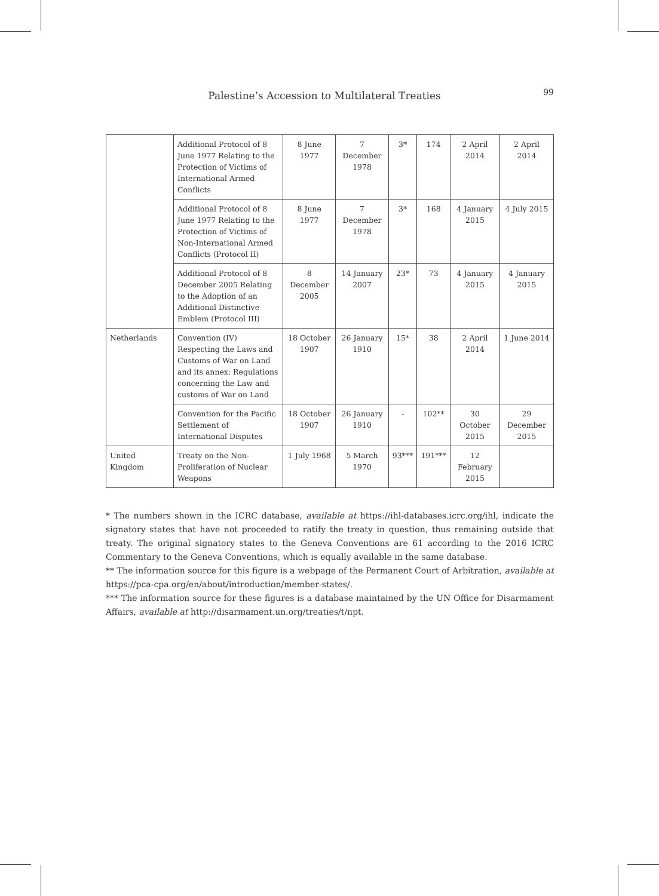Palestine’s Accession to Multilateral Treaties 99
| | Additional Protocol of 8 June 1977 Relating to the Protection of Victims of International Armed Conflicts | 8 June 1977 | 7 December 1978 | 3* | 174 | 2 April 2014 | 2 April 2014 |
| | Additional Protocol of 8 June 1977 Relating to the Protection of Victims of Non-International Armed Conflicts (Protocol II) | 8 June 1977 | 7 December 1978 | 3* | 168 | 4 January 2015 | 4 July 2015 |
| | Additional Protocol of 8 December 2005 Relating to the Adoption of an Additional Distinctive Emblem (Protocol III) | 8 December 2005 | 14 January 2007 | 23* | 73 | 4 January 2015 | 4 January 2015 |
| Netherlands | Convention (IV) Respecting the Laws and Customs of War on Land and its annex: Regulations concerning the Law and customs of War on Land | 18 October 1907 | 26 January 1910 | 15* | 38 | 2 April 2014 | 1 June 2014 |
| | Convention for the Pacific Settlement of International Disputes | 18 October 1907 | 26 January 1910 | - | 102** | 30 October 2015 | 29 December 2015 |
| United Kingdom | Treaty on the Non-Proliferation of Nuclear Weapons | 1 July 1968 | 5 March 1970 | 93*** | 191*** | 12 February 2015 | |
* The numbers shown in the ICRC database, available at https://ihl-databases.icrc.org/ihl, indicate the signatory states that have not proceeded to ratify the treaty in question, thus remaining outside that treaty. The original signatory states to the Geneva Conventions are 61 according to the 2016 ICRC Commentary to the Geneva Conventions, which is equally available in the same database.
** The information source for this figure is a webpage of the Permanent Court of Arbitration, available at https://pca-cpa.org/en/about/introduction/member-states/.
*** The information source for these figures is a database maintained by the UN Office for Disarmament Affairs, available at http://disarmament.un.org/treaties/t/npt.